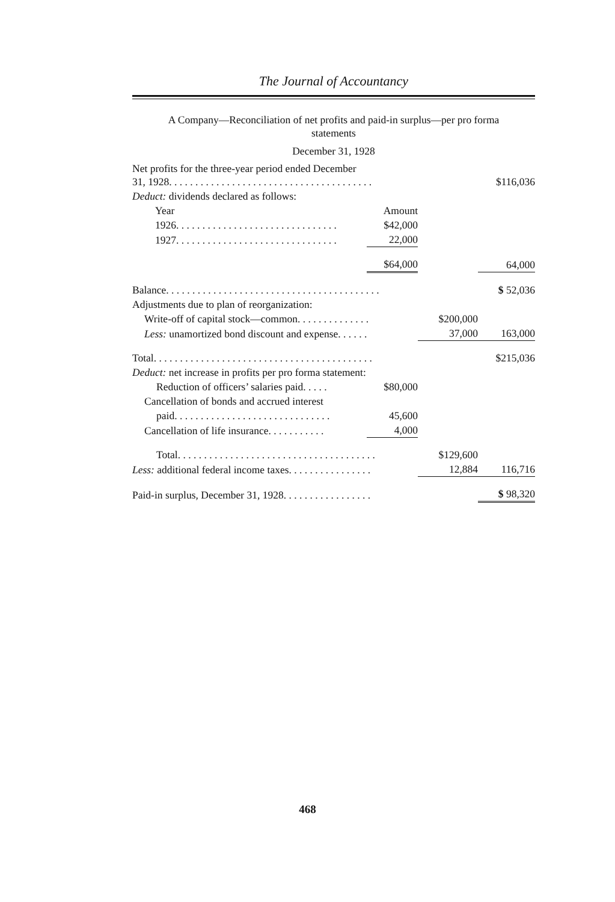The Journal of Accountancy
A Company—Reconciliation of net profits and paid-in surplus—per pro forma
statements
December 31, 1928
| Net profits for the three-year period ended December 31, 1928. . . . . . . . . . . . . . . . . . . . . . . . . . . . . . . . . . . . . . . | | | $116,036 |
| Deduct: dividends declared as follows: | | | |
| Year | Amount | | |
| 1926. . . . . . . . . . . . . . . . . . . . . . . . . . . . . . . | $42,000 | | |
| 1927. . . . . . . . . . . . . . . . . . . . . . . . . . . . . . . | 22,000 | | |
| | $64,000 | | 64,000 |
| Balance. . . . . . . . . . . . . . . . . . . . . . . . . . . . . . . . . . . . . . . . . | | | $ 52,036 |
| Adjustments due to plan of reorganization: | | | |
| Write-off of capital stock—common. . . . . . . . . . . . . . | | $200,000 | |
| Less: unamortized bond discount and expense. . . . . . | | 37,000 | 163,000 |
| Total. . . . . . . . . . . . . . . . . . . . . . . . . . . . . . . . . . . . . . . . . . | | | $215,036 |
| Deduct: net increase in profits per pro forma statement: | | | |
| Reduction of officers’ salaries paid. . . . . | $80,000 | | |
| Cancellation of bonds and accrued interest | | | |
| paid. . . . . . . . . . . . . . . . . . . . . . . . . . . . . . | 45,600 | | |
| Cancellation of life insurance. . . . . . . . . . . | 4,000 | | |
| Total. . . . . . . . . . . . . . . . . . . . . . . . . . . . . . . . . . . . . . | | $129,600 | |
| Less: additional federal income taxes. . . . . . . . . . . . . . . . | | 12,884 | 116,716 |
| Paid-in surplus, December 31, 1928. . . . . . . . . . . . . . . . . | | | $ 98,320 |
468